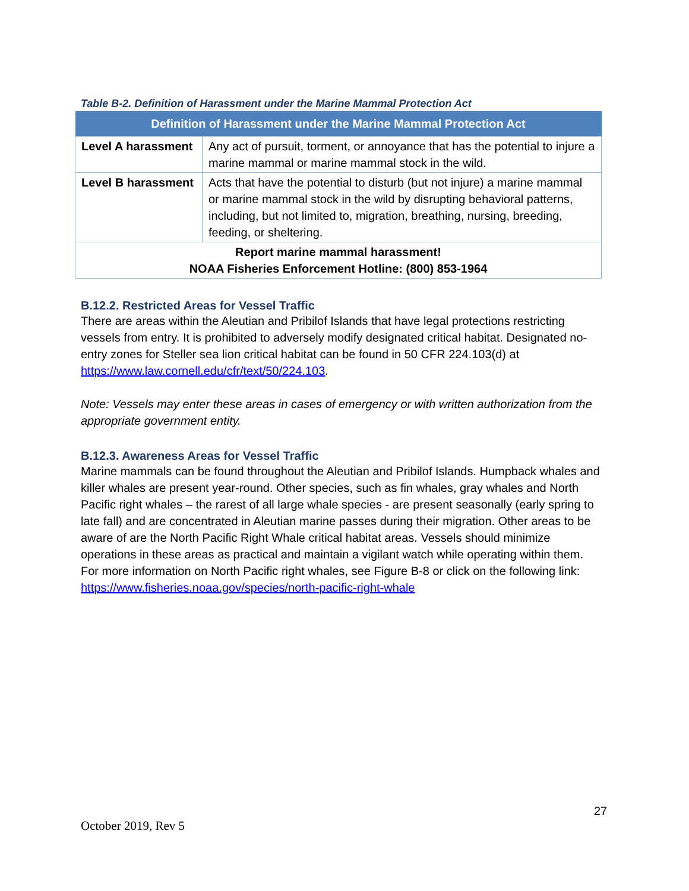Table B-2. Definition of Harassment under the Marine Mammal Protection Act
| Definition of Harassment under the Marine Mammal Protection Act | |
| --- | --- |
| Level A harassment | Any act of pursuit, torment, or annoyance that has the potential to injure a marine mammal or marine mammal stock in the wild. |
| Level B harassment | Acts that have the potential to disturb (but not injure) a marine mammal or marine mammal stock in the wild by disrupting behavioral patterns, including, but not limited to, migration, breathing, nursing, breeding, feeding, or sheltering. |
| Report marine mammal harassment! NOAA Fisheries Enforcement Hotline: (800) 853-1964 | |
B.12.2. Restricted Areas for Vessel Traffic
There are areas within the Aleutian and Pribilof Islands that have legal protections restricting vessels from entry. It is prohibited to adversely modify designated critical habitat. Designated no-entry zones for Steller sea lion critical habitat can be found in 50 CFR 224.103(d) at https://www.law.cornell.edu/cfr/text/50/224.103.
Note: Vessels may enter these areas in cases of emergency or with written authorization from the appropriate government entity.
B.12.3. Awareness Areas for Vessel Traffic
Marine mammals can be found throughout the Aleutian and Pribilof Islands. Humpback whales and killer whales are present year-round. Other species, such as fin whales, gray whales and North Pacific right whales – the rarest of all large whale species - are present seasonally (early spring to late fall) and are concentrated in Aleutian marine passes during their migration. Other areas to be aware of are the North Pacific Right Whale critical habitat areas. Vessels should minimize operations in these areas as practical and maintain a vigilant watch while operating within them. For more information on North Pacific right whales, see Figure B-8 or click on the following link: https://www.fisheries.noaa.gov/species/north-pacific-right-whale
27
October 2019, Rev 5